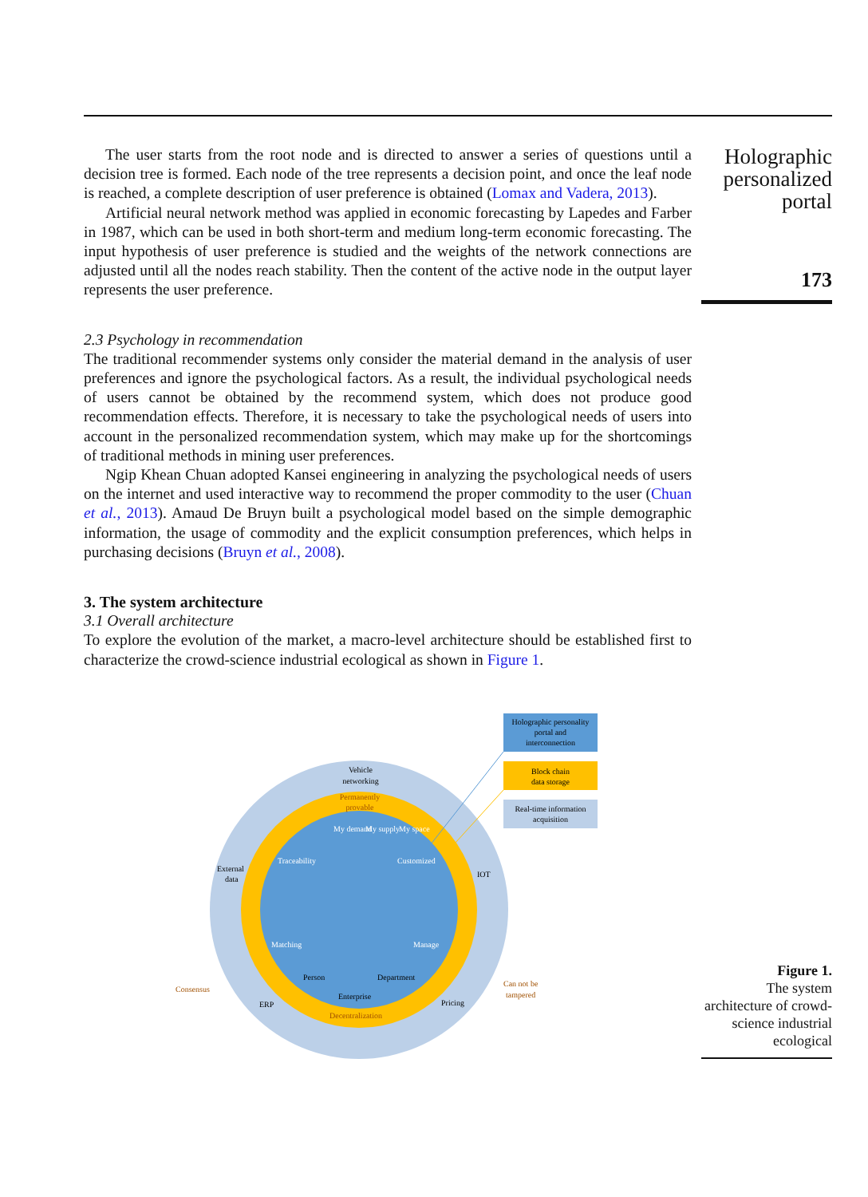Holographic personalized portal
173
The user starts from the root node and is directed to answer a series of questions until a decision tree is formed. Each node of the tree represents a decision point, and once the leaf node is reached, a complete description of user preference is obtained (Lomax and Vadera, 2013).
Artificial neural network method was applied in economic forecasting by Lapedes and Farber in 1987, which can be used in both short-term and medium long-term economic forecasting. The input hypothesis of user preference is studied and the weights of the network connections are adjusted until all the nodes reach stability. Then the content of the active node in the output layer represents the user preference.
2.3 Psychology in recommendation
The traditional recommender systems only consider the material demand in the analysis of user preferences and ignore the psychological factors. As a result, the individual psychological needs of users cannot be obtained by the recommend system, which does not produce good recommendation effects. Therefore, it is necessary to take the psychological needs of users into account in the personalized recommendation system, which may make up for the shortcomings of traditional methods in mining user preferences.
Ngip Khean Chuan adopted Kansei engineering in analyzing the psychological needs of users on the internet and used interactive way to recommend the proper commodity to the user (Chuan et al., 2013). Amaud De Bruyn built a psychological model based on the simple demographic information, the usage of commodity and the explicit consumption preferences, which helps in purchasing decisions (Bruyn et al., 2008).
3. The system architecture
3.1 Overall architecture
To explore the evolution of the market, a macro-level architecture should be established first to characterize the crowd-science industrial ecological as shown in Figure 1.
Holographic personality
portal and
interconnection
Block chain
data storage
Real-time information
acquisition
Vehicle
networking
Permanently
provable
My demand
My supply
My space
Traceability
Customized
Matching
Manage
External
data
IOT
Person
Department
Enterprise
Decentralization
Consensus
ERP
Pricing
Can not be
tampered
Figure 1.
The system architecture of crowd-science industrial ecological